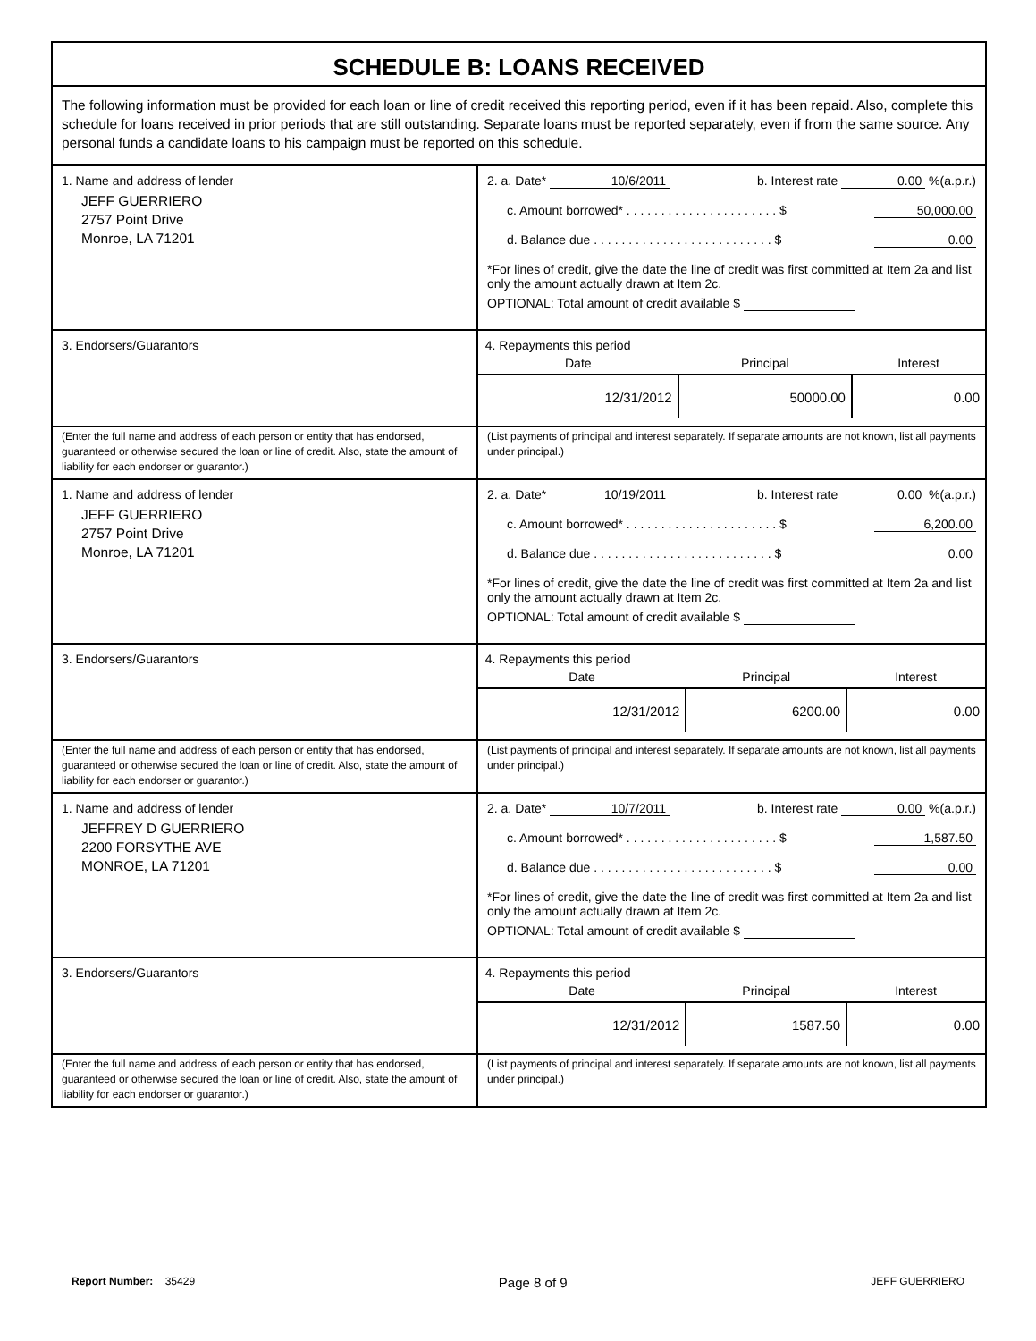SCHEDULE B: LOANS RECEIVED
The following information must be provided for each loan or line of credit received this reporting period, even if it has been repaid. Also, complete this schedule for loans received in prior periods that are still outstanding. Separate loans must be reported separately, even if from the same source. Any personal funds a candidate loans to his campaign must be reported on this schedule.
1. Name and address of lender
JEFF GUERRIERO
2757 Point Drive
Monroe, LA 71201
2. a. Date* 10/6/2011 b. Interest rate 0.00 %(a.p.r.)
c. Amount borrowed* . . . . . . . . . . . . . . . . . . . . . . $ 50,000.00
d. Balance due . . . . . . . . . . . . . . . . . . . . . . . . . . $ 0.00
*For lines of credit, give the date the line of credit was first committed at Item 2a and list only the amount actually drawn at Item 2c.
OPTIONAL: Total amount of credit available $
3. Endorsers/Guarantors
4. Repayments this period
| Date | Principal | Interest |
| --- | --- | --- |
| 12/31/2012 | 50000.00 | 0.00 |
(Enter the full name and address of each person or entity that has endorsed, guaranteed or otherwise secured the loan or line of credit. Also, state the amount of liability for each endorser or guarantor.)
(List payments of principal and interest separately. If separate amounts are not known, list all payments under principal.)
1. Name and address of lender
JEFF GUERRIERO
2757 Point Drive
Monroe, LA 71201
2. a. Date* 10/19/2011 b. Interest rate 0.00 %(a.p.r.)
c. Amount borrowed* . . . . . . . . . . . . . . . . . . . . . . $ 6,200.00
d. Balance due . . . . . . . . . . . . . . . . . . . . . . . . . . $ 0.00
*For lines of credit, give the date the line of credit was first committed at Item 2a and list only the amount actually drawn at Item 2c.
OPTIONAL: Total amount of credit available $
3. Endorsers/Guarantors
4. Repayments this period
| Date | Principal | Interest |
| --- | --- | --- |
| 12/31/2012 | 6200.00 | 0.00 |
(Enter the full name and address of each person or entity that has endorsed, guaranteed or otherwise secured the loan or line of credit. Also, state the amount of liability for each endorser or guarantor.)
(List payments of principal and interest separately. If separate amounts are not known, list all payments under principal.)
1. Name and address of lender
JEFFREY D GUERRIERO
2200 FORSYTHE AVE
MONROE, LA 71201
2. a. Date* 10/7/2011 b. Interest rate 0.00 %(a.p.r.)
c. Amount borrowed* . . . . . . . . . . . . . . . . . . . . . . $ 1,587.50
d. Balance due . . . . . . . . . . . . . . . . . . . . . . . . . . $ 0.00
*For lines of credit, give the date the line of credit was first committed at Item 2a and list only the amount actually drawn at Item 2c.
OPTIONAL: Total amount of credit available $
3. Endorsers/Guarantors
4. Repayments this period
| Date | Principal | Interest |
| --- | --- | --- |
| 12/31/2012 | 1587.50 | 0.00 |
(Enter the full name and address of each person or entity that has endorsed, guaranteed or otherwise secured the loan or line of credit. Also, state the amount of liability for each endorser or guarantor.)
(List payments of principal and interest separately. If separate amounts are not known, list all payments under principal.)
Report Number: 35429 Page 8 of 9 JEFF GUERRIERO